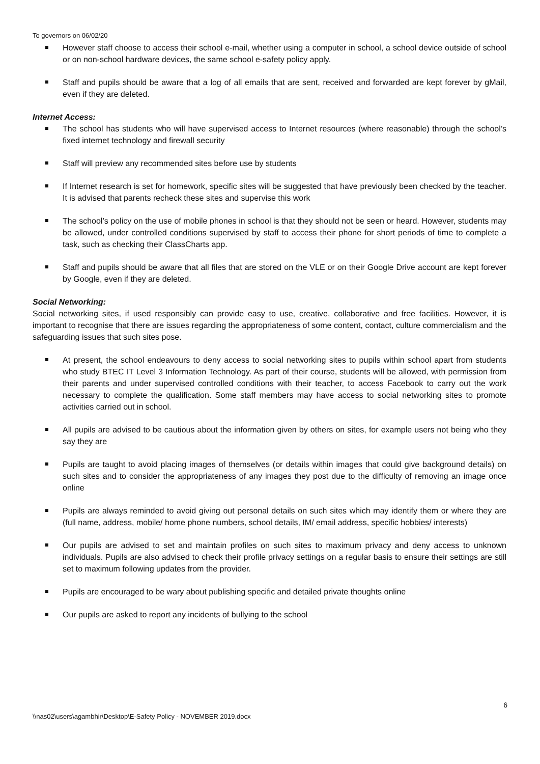To governors on 06/02/20
However staff choose to access their school e-mail, whether using a computer in school, a school device outside of school or on non-school hardware devices, the same school e-safety policy apply.
Staff and pupils should be aware that a log of all emails that are sent, received and forwarded are kept forever by gMail, even if they are deleted.
Internet Access:
The school has students who will have supervised access to Internet resources (where reasonable) through the school’s fixed internet technology and firewall security
Staff will preview any recommended sites before use by students
If Internet research is set for homework, specific sites will be suggested that have previously been checked by the teacher. It is advised that parents recheck these sites and supervise this work
The school’s policy on the use of mobile phones in school is that they should not be seen or heard. However, students may be allowed, under controlled conditions supervised by staff to access their phone for short periods of time to complete a task, such as checking their ClassCharts app.
Staff and pupils should be aware that all files that are stored on the VLE or on their Google Drive account are kept forever by Google, even if they are deleted.
Social Networking:
Social networking sites, if used responsibly can provide easy to use, creative, collaborative and free facilities. However, it is important to recognise that there are issues regarding the appropriateness of some content, contact, culture commercialism and the safeguarding issues that such sites pose.
At present, the school endeavours to deny access to social networking sites to pupils within school apart from students who study BTEC IT Level 3 Information Technology. As part of their course, students will be allowed, with permission from their parents and under supervised controlled conditions with their teacher, to access Facebook to carry out the work necessary to complete the qualification. Some staff members may have access to social networking sites to promote activities carried out in school.
All pupils are advised to be cautious about the information given by others on sites, for example users not being who they say they are
Pupils are taught to avoid placing images of themselves (or details within images that could give background details) on such sites and to consider the appropriateness of any images they post due to the difficulty of removing an image once online
Pupils are always reminded to avoid giving out personal details on such sites which may identify them or where they are (full name, address, mobile/ home phone numbers, school details, IM/ email address, specific hobbies/ interests)
Our pupils are advised to set and maintain profiles on such sites to maximum privacy and deny access to unknown individuals. Pupils are also advised to check their profile privacy settings on a regular basis to ensure their settings are still set to maximum following updates from the provider.
Pupils are encouraged to be wary about publishing specific and detailed private thoughts online
Our pupils are asked to report any incidents of bullying to the school
6
\\nas02\users\agambhir\Desktop\E-Safety Policy - NOVEMBER 2019.docx